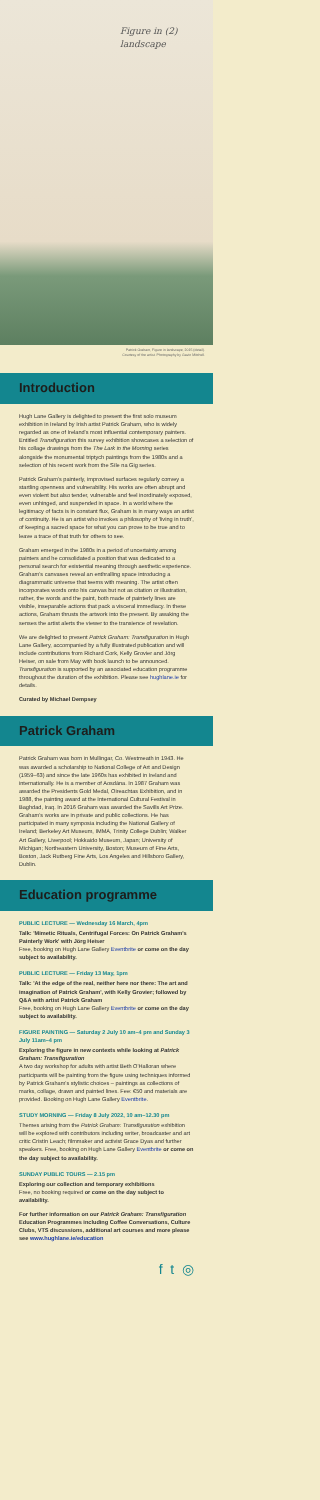Figure in (2) landscape
Patrick Graham, Figure in landscape, 2015 (detail).
Courtesy of the artist. Photography by Gavin Mitchell.
Introduction
Hugh Lane Gallery is delighted to present the first solo museum exhibition in Ireland by Irish artist Patrick Graham, who is widely regarded as one of Ireland's most influential contemporary painters. Entitled Transfiguration this survey exhibition showcases a selection of his collage drawings from the The Lark in the Morning series alongside the monumental triptych paintings from the 1980s and a selection of his recent work from the Síle na Gig series.
Patrick Graham's painterly, improvised surfaces regularly convey a startling openness and vulnerability. His works are often abrupt and even violent but also tender, vulnerable and feel inordinately exposed, even unhinged, and suspended in space. In a world where the legitimacy of facts is in constant flux, Graham is in many ways an artist of continuity. He is an artist who invokes a philosophy of 'living in truth', of keeping a sacred space for what you can prove to be true and to leave a trace of that truth for others to see.
Graham emerged in the 1980s in a period of uncertainty among painters and he consolidated a position that was dedicated to a personal search for existential meaning through aesthetic experience. Graham's canvases reveal an enthralling space introducing a diagrammatic universe that teems with meaning. The artist often incorporates words onto his canvas but not as citation or illustration, rather, the words and the paint, both made of painterly lines are visible, inseparable actions that pack a visceral immediacy. In these actions, Graham thrusts the artwork into the present. By awaking the senses the artist alerts the viewer to the transience of revelation.
We are delighted to present Patrick Graham: Transfiguration in Hugh Lane Gallery, accompanied by a fully illustrated publication and will include contributions from Richard Cork, Kelly Grovier and Jörg Heiser, on sale from May with book launch to be announced. Transfiguration is supported by an associated education programme throughout the duration of the exhibition. Please see hughlane.ie for details.
Curated by Michael Dempsey
Patrick Graham
Patrick Graham was born in Mullingar, Co. Westmeath in 1943. He was awarded a scholarship to National College of Art and Design (1959–63) and since the late 1960s has exhibited in Ireland and internationally. He is a member of Aosdána. In 1987 Graham was awarded the Presidents Gold Medal, Oireachtas Exhibition, and in 1988, the painting award at the International Cultural Festival in Baghdad, Iraq. In 2016 Graham was awarded the Savills Art Prize. Graham's works are in private and public collections. He has participated in many symposia including the National Gallery of Ireland; Berkeley Art Museum, IMMA, Trinity College Dublin; Walker Art Gallery, Liverpool; Hokkaido Museum, Japan; University of Michigan; Northeastern University, Boston; Museum of Fine Arts, Boston, Jack Rutberg Fine Arts, Los Angeles and Hillsboro Gallery, Dublin.
Education programme
PUBLIC LECTURE — Wednesday 16 March, 4pm
Talk: 'Mimetic Rituals, Centrifugal Forces: On Patrick Graham's Painterly Work' with Jörg Heiser
Free, booking on Hugh Lane Gallery Eventbrite or come on the day subject to availability.
PUBLIC LECTURE — Friday 13 May, 1pm
Talk: 'At the edge of the real, neither here nor there: The art and imagination of Patrick Graham', with Kelly Grovier; followed by Q&A with artist Patrick Graham
Free, booking on Hugh Lane Gallery Eventbrite or come on the day subject to availability.
FIGURE PAINTING — Saturday 2 July 10 am–4 pm and Sunday 3 July 11am–4 pm
Exploring the figure in new contexts while looking at Patrick Graham: Transfiguration
A two day workshop for adults with artist Beth O'Halloran where participants will be painting from the figure using techniques informed by Patrick Graham's stylistic choices – paintings as collections of marks, collage, drawn and painted lines. Fee: €50 and materials are provided. Booking on Hugh Lane Gallery Eventbrite.
STUDY MORNING — Friday 8 July 2022, 10 am–12.30 pm
Themes arising from the Patrick Graham: Transfiguration exhibition will be explored with contributors including writer, broadcaster and art critic Cristín Leach; filmmaker and activist Grace Dyas and further speakers. Free, booking on Hugh Lane Gallery Eventbrite or come on the day subject to availability.
SUNDAY PUBLIC TOURS — 2.15 pm
Exploring our collection and temporary exhibitions
Free, no booking required or come on the day subject to availability.
For further information on our Patrick Graham: Transfiguration Education Programmes including Coffee Conversations, Culture Clubs, VTS discussions, additional art courses and more please see www.hughlane.ie/education
f t ◎